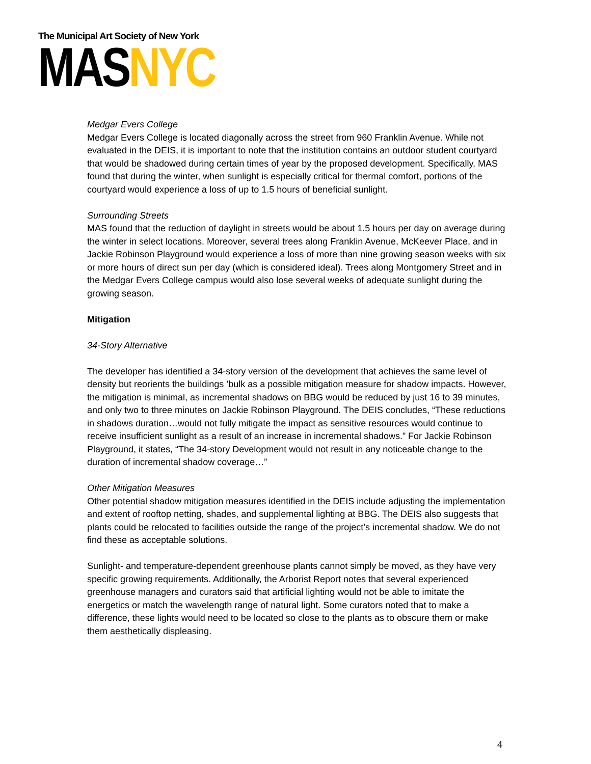The Municipal Art Society of New York
MASNYC
Medgar Evers College
Medgar Evers College is located diagonally across the street from 960 Franklin Avenue. While not evaluated in the DEIS, it is important to note that the institution contains an outdoor student courtyard that would be shadowed during certain times of year by the proposed development. Specifically, MAS found that during the winter, when sunlight is especially critical for thermal comfort, portions of the courtyard would experience a loss of up to 1.5 hours of beneficial sunlight.
Surrounding Streets
MAS found that the reduction of daylight in streets would be about 1.5 hours per day on average during the winter in select locations. Moreover, several trees along Franklin Avenue, McKeever Place, and in Jackie Robinson Playground would experience a loss of more than nine growing season weeks with six or more hours of direct sun per day (which is considered ideal). Trees along Montgomery Street and in the Medgar Evers College campus would also lose several weeks of adequate sunlight during the growing season.
Mitigation
34-Story Alternative
The developer has identified a 34-story version of the development that achieves the same level of density but reorients the buildings ’bulk as a possible mitigation measure for shadow impacts. However, the mitigation is minimal, as incremental shadows on BBG would be reduced by just 16 to 39 minutes, and only two to three minutes on Jackie Robinson Playground. The DEIS concludes, “These reductions in shadows duration…would not fully mitigate the impact as sensitive resources would continue to receive insufficient sunlight as a result of an increase in incremental shadows.” For Jackie Robinson Playground, it states, “The 34-story Development would not result in any noticeable change to the duration of incremental shadow coverage…”
Other Mitigation Measures
Other potential shadow mitigation measures identified in the DEIS include adjusting the implementation and extent of rooftop netting, shades, and supplemental lighting at BBG. The DEIS also suggests that plants could be relocated to facilities outside the range of the project’s incremental shadow. We do not find these as acceptable solutions.
Sunlight- and temperature-dependent greenhouse plants cannot simply be moved, as they have very specific growing requirements. Additionally, the Arborist Report notes that several experienced greenhouse managers and curators said that artificial lighting would not be able to imitate the energetics or match the wavelength range of natural light. Some curators noted that to make a difference, these lights would need to be located so close to the plants as to obscure them or make them aesthetically displeasing.
4